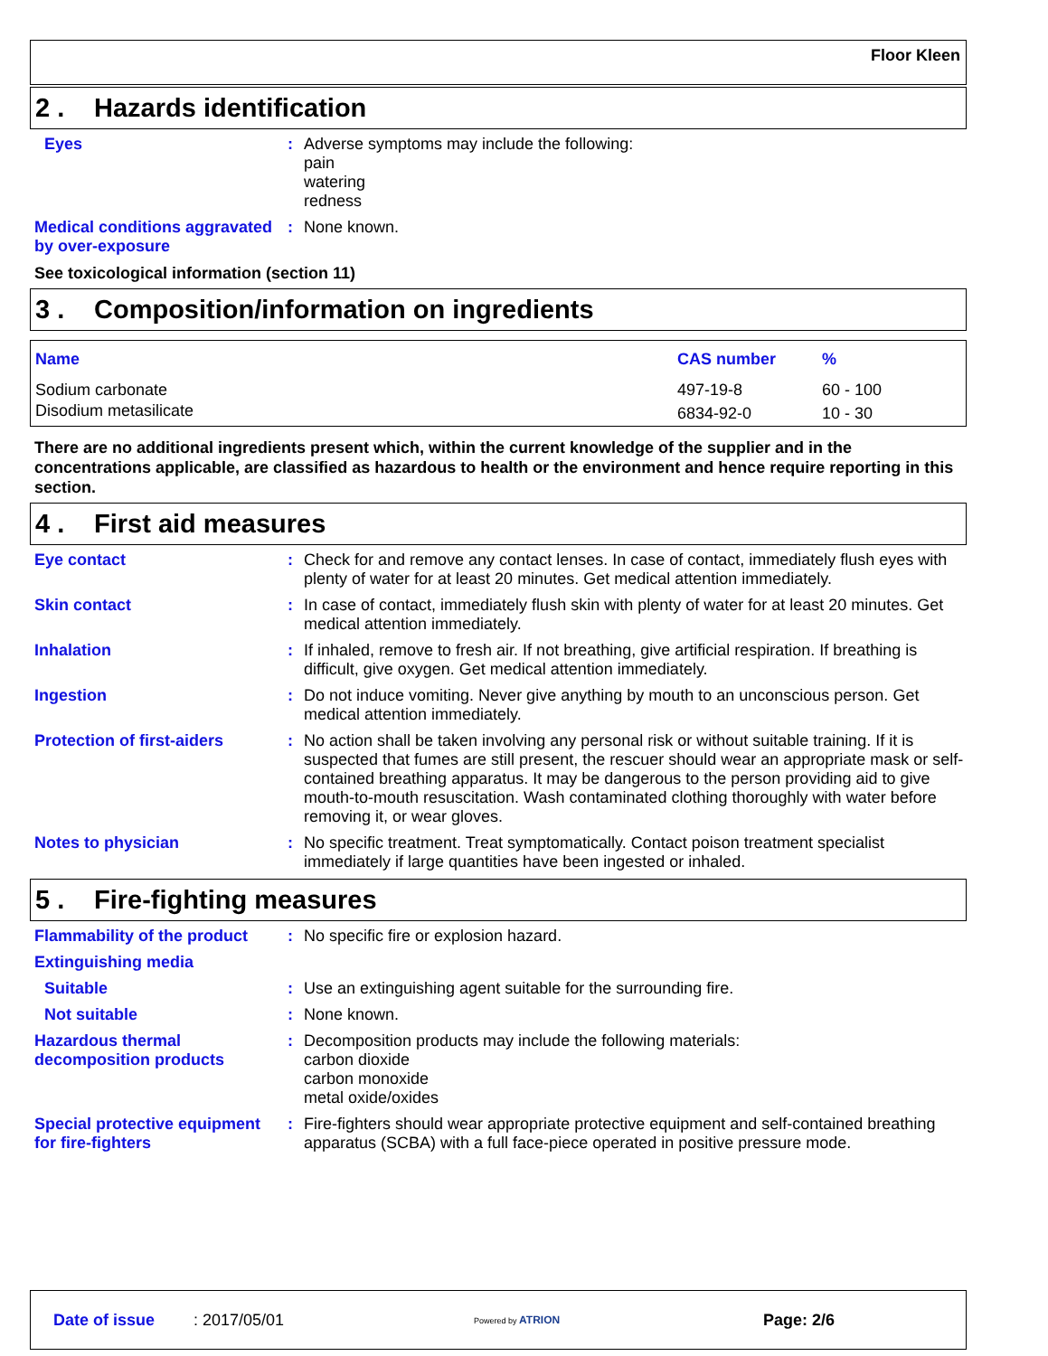Floor Kleen
2 . Hazards identification
Eyes : Adverse symptoms may include the following:
pain
watering
redness
Medical conditions aggravated by over-exposure
: None known.
See toxicological information (section 11)
3 . Composition/information on ingredients
| Name | CAS number | % |
| --- | --- | --- |
| Sodium carbonate | 497-19-8 | 60 - 100 |
| Disodium metasilicate | 6834-92-0 | 10 - 30 |
There are no additional ingredients present which, within the current knowledge of the supplier and in the concentrations applicable, are classified as hazardous to health or the environment and hence require reporting in this section.
4 . First aid measures
Eye contact : Check for and remove any contact lenses. In case of contact, immediately flush eyes with plenty of water for at least 20 minutes. Get medical attention immediately.
Skin contact : In case of contact, immediately flush skin with plenty of water for at least 20 minutes. Get medical attention immediately.
Inhalation : If inhaled, remove to fresh air. If not breathing, give artificial respiration. If breathing is difficult, give oxygen. Get medical attention immediately.
Ingestion : Do not induce vomiting. Never give anything by mouth to an unconscious person. Get medical attention immediately.
Protection of first-aiders
: No action shall be taken involving any personal risk or without suitable training. If it is suspected that fumes are still present, the rescuer should wear an appropriate mask or self-contained breathing apparatus. It may be dangerous to the person providing aid to give mouth-to-mouth resuscitation. Wash contaminated clothing thoroughly with water before removing it, or wear gloves.
Notes to physician : No specific treatment. Treat symptomatically. Contact poison treatment specialist immediately if large quantities have been ingested or inhaled.
5 . Fire-fighting measures
Flammability of the product
: No specific fire or explosion hazard.
Extinguishing media
Suitable : Use an extinguishing agent suitable for the surrounding fire.
Not suitable : None known.
Hazardous thermal decomposition products
: Decomposition products may include the following materials:
carbon dioxide
carbon monoxide
metal oxide/oxides
Special protective equipment for fire-fighters
: Fire-fighters should wear appropriate protective equipment and self-contained breathing apparatus (SCBA) with a full face-piece operated in positive pressure mode.
Date of issue : 2017/05/01
Powered by ATRION
Page: 2/6